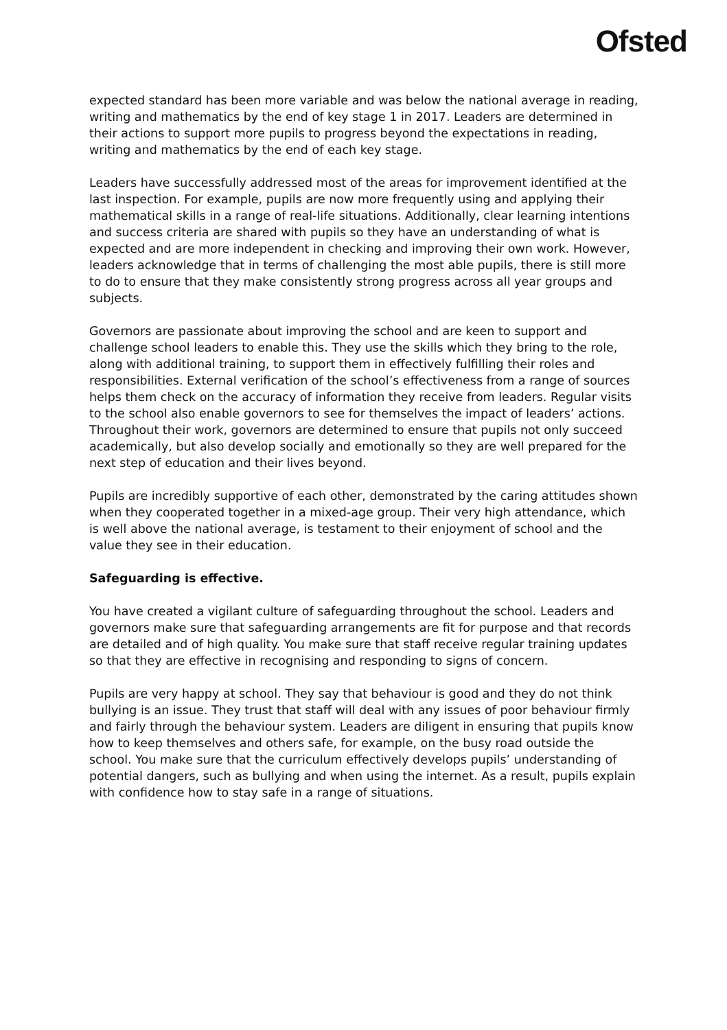Ofsted
expected standard has been more variable and was below the national average in reading, writing and mathematics by the end of key stage 1 in 2017. Leaders are determined in their actions to support more pupils to progress beyond the expectations in reading, writing and mathematics by the end of each key stage.
Leaders have successfully addressed most of the areas for improvement identified at the last inspection. For example, pupils are now more frequently using and applying their mathematical skills in a range of real-life situations. Additionally, clear learning intentions and success criteria are shared with pupils so they have an understanding of what is expected and are more independent in checking and improving their own work. However, leaders acknowledge that in terms of challenging the most able pupils, there is still more to do to ensure that they make consistently strong progress across all year groups and subjects.
Governors are passionate about improving the school and are keen to support and challenge school leaders to enable this. They use the skills which they bring to the role, along with additional training, to support them in effectively fulfilling their roles and responsibilities. External verification of the school’s effectiveness from a range of sources helps them check on the accuracy of information they receive from leaders. Regular visits to the school also enable governors to see for themselves the impact of leaders’ actions. Throughout their work, governors are determined to ensure that pupils not only succeed academically, but also develop socially and emotionally so they are well prepared for the next step of education and their lives beyond.
Pupils are incredibly supportive of each other, demonstrated by the caring attitudes shown when they cooperated together in a mixed-age group. Their very high attendance, which is well above the national average, is testament to their enjoyment of school and the value they see in their education.
Safeguarding is effective.
You have created a vigilant culture of safeguarding throughout the school. Leaders and governors make sure that safeguarding arrangements are fit for purpose and that records are detailed and of high quality. You make sure that staff receive regular training updates so that they are effective in recognising and responding to signs of concern.
Pupils are very happy at school. They say that behaviour is good and they do not think bullying is an issue. They trust that staff will deal with any issues of poor behaviour firmly and fairly through the behaviour system. Leaders are diligent in ensuring that pupils know how to keep themselves and others safe, for example, on the busy road outside the school. You make sure that the curriculum effectively develops pupils’ understanding of potential dangers, such as bullying and when using the internet. As a result, pupils explain with confidence how to stay safe in a range of situations.